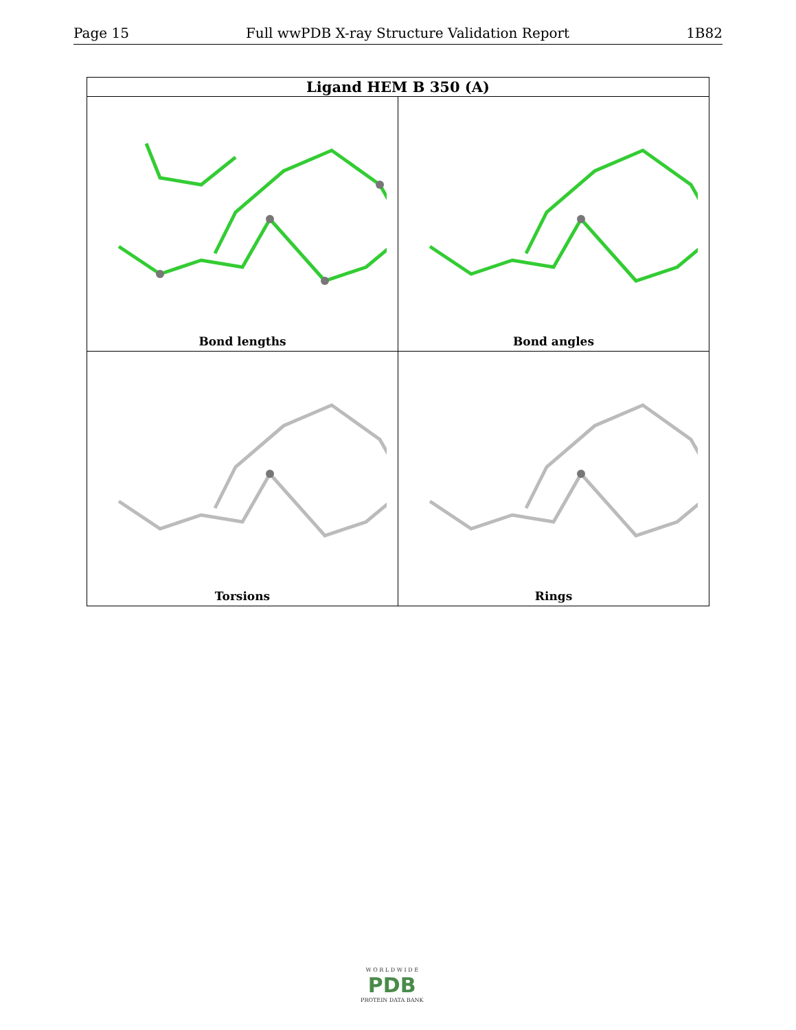Page 15 Full wwPDB X-ray Structure Validation Report 1B82
| Ligand HEM B 350 (A) | |
| --- | --- |
| Bond lengths | Bond angles |
| Torsions | Rings |
W O R L D W I D E
PDB
PROTEIN DATA BANK